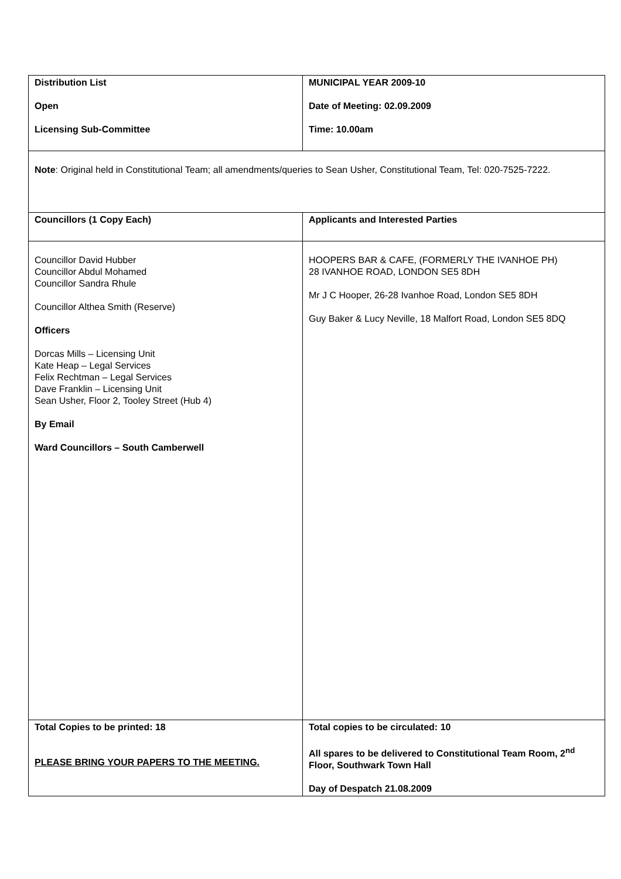| Distribution List Open Licensing Sub-Committee | MUNICIPAL YEAR 2009-10 Date of Meeting: 02.09.2009 Time: 10.00am |
| Note : Original held in Constitutional Team; all amendments/queries to Sean Usher, Constitutional Team, Tel: 020-7525-7222. | |
| Councillors (1 Copy Each) | Applicants and Interested Parties |
| Councillor David Hubber Councillor Abdul Mohamed Councillor Sandra Rhule Councillor Althea Smith (Reserve) Officers Dorcas Mills – Licensing Unit Kate Heap – Legal Services Felix Rechtman – Legal Services Dave Franklin – Licensing Unit Sean Usher, Floor 2, Tooley Street (Hub 4) By Email Ward Councillors – South Camberwell | HOOPERS BAR & CAFE, (FORMERLY THE IVANHOE PH) 28 IVANHOE ROAD, LONDON SE5 8DH Mr J C Hooper, 26-28 Ivanhoe Road, London SE5 8DH Guy Baker & Lucy Neville, 18 Malfort Road, London SE5 8DQ |
| Total Copies to be printed: 18 PLEASE BRING YOUR PAPERS TO THE MEETING. | Total copies to be circulated: 10 All spares to be delivered to Constitutional Team Room, 2<sup>nd</sup> Floor, Southwark Town Hall Day of Despatch 21.08.2009 |